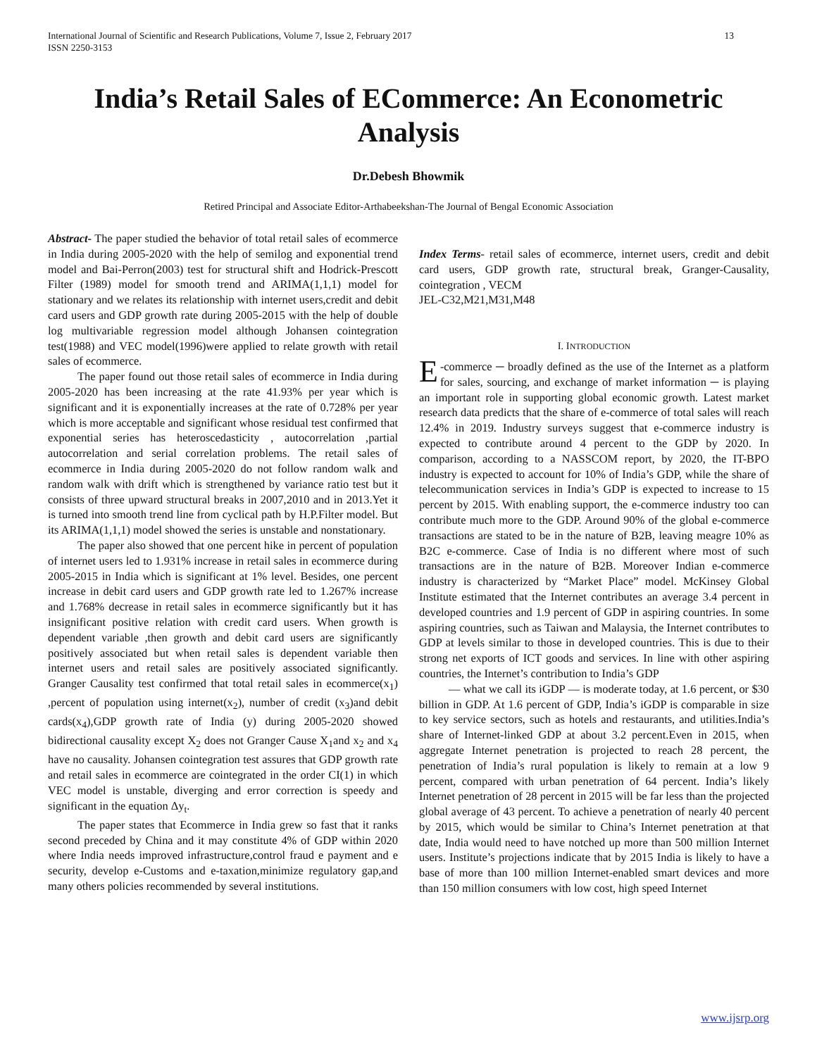International Journal of Scientific and Research Publications, Volume 7, Issue 2, February 2017
ISSN 2250-3153 13
India’s Retail Sales of ECommerce: An Econometric Analysis
Dr.Debesh Bhowmik
Retired Principal and Associate Editor-Arthabeekshan-The Journal of Bengal Economic Association
Abstract- The paper studied the behavior of total retail sales of ecommerce in India during 2005-2020 with the help of semilog and exponential trend model and Bai-Perron(2003) test for structural shift and Hodrick-Prescott Filter (1989) model for smooth trend and ARIMA(1,1,1) model for stationary and we relates its relationship with internet users,credit and debit card users and GDP growth rate during 2005-2015 with the help of double log multivariable regression model although Johansen cointegration test(1988) and VEC model(1996)were applied to relate growth with retail sales of ecommerce.
The paper found out those retail sales of ecommerce in India during 2005-2020 has been increasing at the rate 41.93% per year which is significant and it is exponentially increases at the rate of 0.728% per year which is more acceptable and significant whose residual test confirmed that exponential series has heteroscedasticity , autocorrelation ,partial autocorrelation and serial correlation problems. The retail sales of ecommerce in India during 2005-2020 do not follow random walk and random walk with drift which is strengthened by variance ratio test but it consists of three upward structural breaks in 2007,2010 and in 2013.Yet it is turned into smooth trend line from cyclical path by H.P.Filter model. But its ARIMA(1,1,1) model showed the series is unstable and nonstationary.
The paper also showed that one percent hike in percent of population of internet users led to 1.931% increase in retail sales in ecommerce during 2005-2015 in India which is significant at 1% level. Besides, one percent increase in debit card users and GDP growth rate led to 1.267% increase and 1.768% decrease in retail sales in ecommerce significantly but it has insignificant positive relation with credit card users. When growth is dependent variable ,then growth and debit card users are significantly positively associated but when retail sales is dependent variable then internet users and retail sales are positively associated significantly. Granger Causality test confirmed that total retail sales in ecommerce(x<sub>1</sub>) ,percent of population using internet(x<sub>2</sub>), number of credit (x<sub>3</sub>)and debit cards(x<sub>4</sub>),GDP growth rate of India (y) during 2005-2020 showed bidirectional causality except X<sub>2</sub> does not Granger Cause X<sub>1</sub>and x<sub>2</sub> and x<sub>4</sub> have no causality. Johansen cointegration test assures that GDP growth rate and retail sales in ecommerce are cointegrated in the order CI(1) in which VEC model is unstable, diverging and error correction is speedy and significant in the equation Δy<sub>t</sub>.
The paper states that Ecommerce in India grew so fast that it ranks second preceded by China and it may constitute 4% of GDP within 2020 where India needs improved infrastructure,control fraud e payment and e security, develop e-Customs and e-taxation,minimize regulatory gap,and many others policies recommended by several institutions.
Index Terms- retail sales of ecommerce, internet users, credit and debit card users, GDP growth rate, structural break, Granger-Causality, cointegration , VECM
JEL-C32,M21,M31,M48
I. INTRODUCTION
E -commerce ─ broadly defined as the use of the Internet as a platform for sales, sourcing, and exchange of market information ─ is playing an important role in supporting global economic growth. Latest market research data predicts that the share of e-commerce of total sales will reach 12.4% in 2019. Industry surveys suggest that e-commerce industry is expected to contribute around 4 percent to the GDP by 2020. In comparison, according to a NASSCOM report, by 2020, the IT-BPO industry is expected to account for 10% of India’s GDP, while the share of telecommunication services in India’s GDP is expected to increase to 15 percent by 2015. With enabling support, the e-commerce industry too can contribute much more to the GDP. Around 90% of the global e-commerce transactions are stated to be in the nature of B2B, leaving meagre 10% as B2C e-commerce. Case of India is no different where most of such transactions are in the nature of B2B. Moreover Indian e-commerce industry is characterized by “Market Place” model. McKinsey Global Institute estimated that the Internet contributes an average 3.4 percent in developed countries and 1.9 percent of GDP in aspiring countries. In some aspiring countries, such as Taiwan and Malaysia, the Internet contributes to GDP at levels similar to those in developed countries. This is due to their strong net exports of ICT goods and services. In line with other aspiring countries, the Internet’s contribution to India’s GDP
— what we call its iGDP — is moderate today, at 1.6 percent, or $30 billion in GDP. At 1.6 percent of GDP, India’s iGDP is comparable in size to key service sectors, such as hotels and restaurants, and utilities.India’s share of Internet-linked GDP at about 3.2 percent.Even in 2015, when aggregate Internet penetration is projected to reach 28 percent, the penetration of India’s rural population is likely to remain at a low 9 percent, compared with urban penetration of 64 percent. India’s likely Internet penetration of 28 percent in 2015 will be far less than the projected global average of 43 percent. To achieve a penetration of nearly 40 percent by 2015, which would be similar to China’s Internet penetration at that date, India would need to have notched up more than 500 million Internet users. Institute’s projections indicate that by 2015 India is likely to have a base of more than 100 million Internet-enabled smart devices and more than 150 million consumers with low cost, high speed Internet
www.ijsrp.org